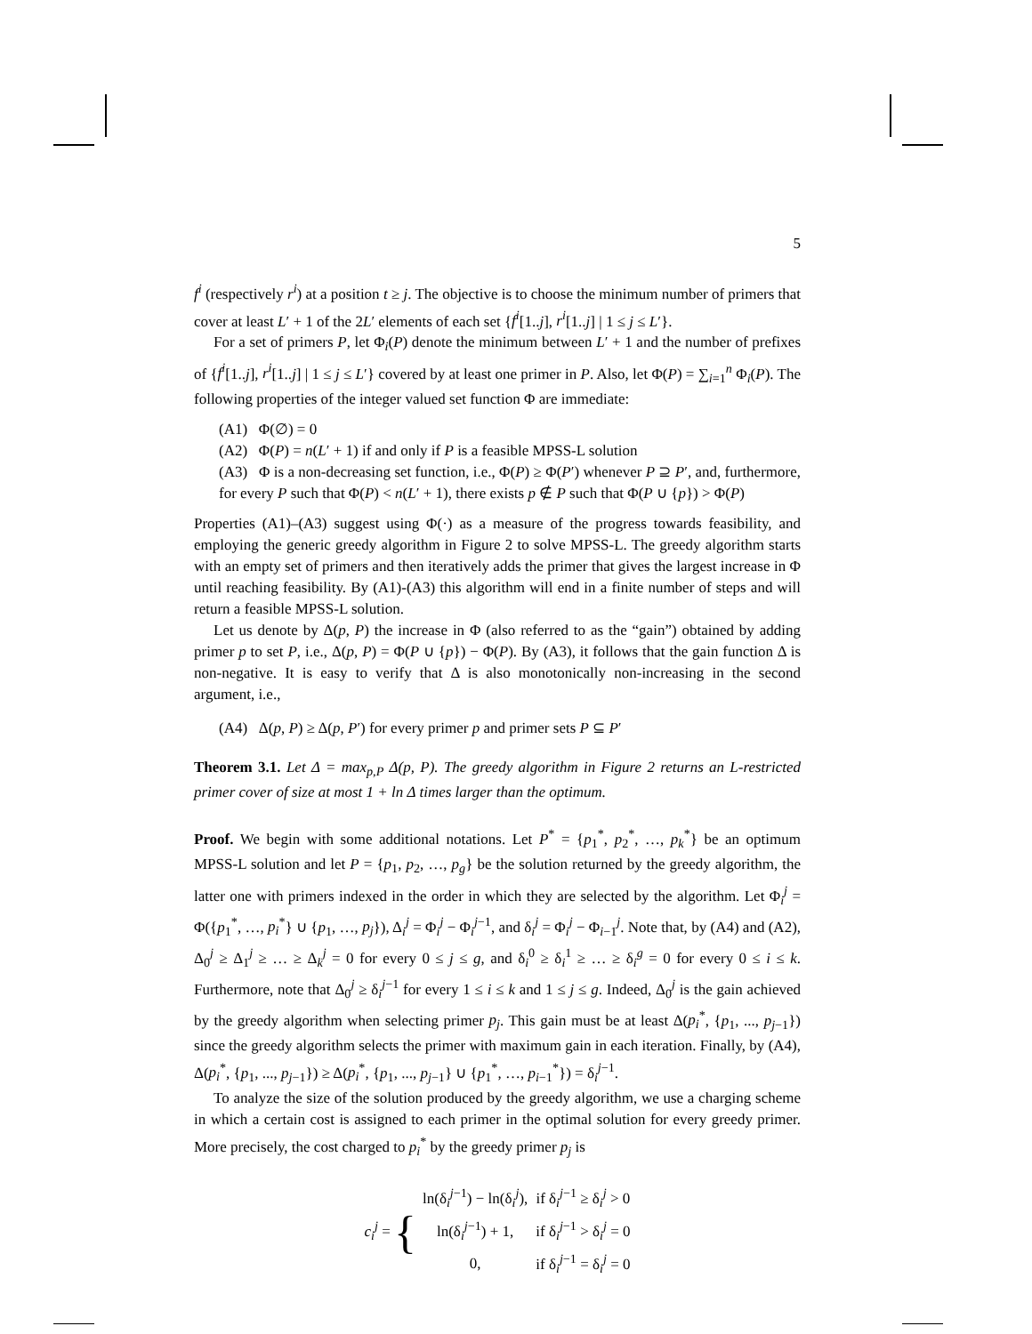5
f<sup>i</sup> (respectively r<sup>i</sup>) at a position t ≥ j. The objective is to choose the minimum number of primers that cover at least L′ + 1 of the 2L′ elements of each set {f<sup>i</sup>[1..j], r<sup>i</sup>[1..j] | 1 ≤ j ≤ L′}.
For a set of primers P, let Φ<sub>i</sub>(P) denote the minimum between L′ + 1 and the number of prefixes of {f<sup>i</sup>[1..j], r<sup>i</sup>[1..j] | 1 ≤ j ≤ L′} covered by at least one primer in P. Also, let Φ(P) = ∑<sub>i=1</sub><sup>n</sup> Φ<sub>i</sub>(P). The following properties of the integer valued set function Φ are immediate:
(A1) Φ(∅) = 0
(A2) Φ(P) = n(L′ + 1) if and only if P is a feasible MPSS-L solution
(A3) Φ is a non-decreasing set function, i.e., Φ(P) ≥ Φ(P′) whenever P ⊇ P′, and, furthermore, for every P such that Φ(P) < n(L′ + 1), there exists p ∉ P such that Φ(P ∪ {p}) > Φ(P)
Properties (A1)–(A3) suggest using Φ(·) as a measure of the progress towards feasibility, and employing the generic greedy algorithm in Figure 2 to solve MPSS-L. The greedy algorithm starts with an empty set of primers and then iteratively adds the primer that gives the largest increase in Φ until reaching feasibility. By (A1)-(A3) this algorithm will end in a finite number of steps and will return a feasible MPSS-L solution.
Let us denote by Δ(p, P) the increase in Φ (also referred to as the “gain”) obtained by adding primer p to set P, i.e., Δ(p, P) = Φ(P ∪ {p}) − Φ(P). By (A3), it follows that the gain function Δ is non-negative. It is easy to verify that Δ is also monotonically non-increasing in the second argument, i.e.,
(A4) Δ(p, P) ≥ Δ(p, P′) for every primer p and primer sets P ⊆ P′
Theorem 3.1. Let Δ = max<sub>p,P</sub> Δ(p, P). The greedy algorithm in Figure 2 returns an L-restricted primer cover of size at most 1 + ln Δ times larger than the optimum.
Proof. We begin with some additional notations. Let P<sup>*</sup> = {p<sub>1</sub><sup>*</sup>, p<sub>2</sub><sup>*</sup>, …, p<sub>k</sub><sup>*</sup>} be an optimum MPSS-L solution and let P = {p<sub>1</sub>, p<sub>2</sub>, …, p<sub>g</sub>} be the solution returned by the greedy algorithm, the latter one with primers indexed in the order in which they are selected by the algorithm. Let Φ<sub>i</sub><sup>j</sup> = Φ({p<sub>1</sub><sup>*</sup>, …, p<sub>i</sub><sup>*</sup>} ∪ {p<sub>1</sub>, …, p<sub>j</sub>}), Δ<sub>i</sub><sup>j</sup> = Φ<sub>i</sub><sup>j</sup> − Φ<sub>i</sub><sup>j−1</sup>, and δ<sub>i</sub><sup>j</sup> = Φ<sub>i</sub><sup>j</sup> − Φ<sub>i−1</sub><sup>j</sup>. Note that, by (A4) and (A2), Δ<sub>0</sub><sup>j</sup> ≥ Δ<sub>1</sub><sup>j</sup> ≥ … ≥ Δ<sub>k</sub><sup>j</sup> = 0 for every 0 ≤ j ≤ g, and δ<sub>i</sub><sup>0</sup> ≥ δ<sub>i</sub><sup>1</sup> ≥ … ≥ δ<sub>i</sub><sup>g</sup> = 0 for every 0 ≤ i ≤ k. Furthermore, note that Δ<sub>0</sub><sup>j</sup> ≥ δ<sub>i</sub><sup>j−1</sup> for every 1 ≤ i ≤ k and 1 ≤ j ≤ g. Indeed, Δ<sub>0</sub><sup>j</sup> is the gain achieved by the greedy algorithm when selecting primer p<sub>j</sub>. This gain must be at least Δ(p<sub>i</sub><sup>*</sup>, {p<sub>1</sub>, ..., p<sub>j−1</sub>}) since the greedy algorithm selects the primer with maximum gain in each iteration. Finally, by (A4), Δ(p<sub>i</sub><sup>*</sup>, {p<sub>1</sub>, ..., p<sub>j−1</sub>}) ≥ Δ(p<sub>i</sub><sup>*</sup>, {p<sub>1</sub>, ..., p<sub>j−1</sub>} ∪ {p<sub>1</sub><sup>*</sup>, …, p<sub>i−1</sub><sup>*</sup>}) = δ<sub>i</sub><sup>j−1</sup>.
To analyze the size of the solution produced by the greedy algorithm, we use a charging scheme in which a certain cost is assigned to each primer in the optimal solution for every greedy primer. More precisely, the cost charged to p<sub>i</sub><sup>*</sup> by the greedy primer p<sub>j</sub> is
| c<sub>i</sub><sup>j</sup> = { | ln(δ<sub>i</sub><sup>j−1</sup>) − ln(δ<sub>i</sub><sup>j</sup>), | if δ<sub>i</sub><sup>j−1</sup> ≥ δ<sub>i</sub><sup>j</sup> > 0 |
| | ln(δ<sub>i</sub><sup>j−1</sup>) + 1, | if δ<sub>i</sub><sup>j−1</sup> > δ<sub>i</sub><sup>j</sup> = 0 |
| | 0, | if δ<sub>i</sub><sup>j−1</sup> = δ<sub>i</sub><sup>j</sup> = 0 |